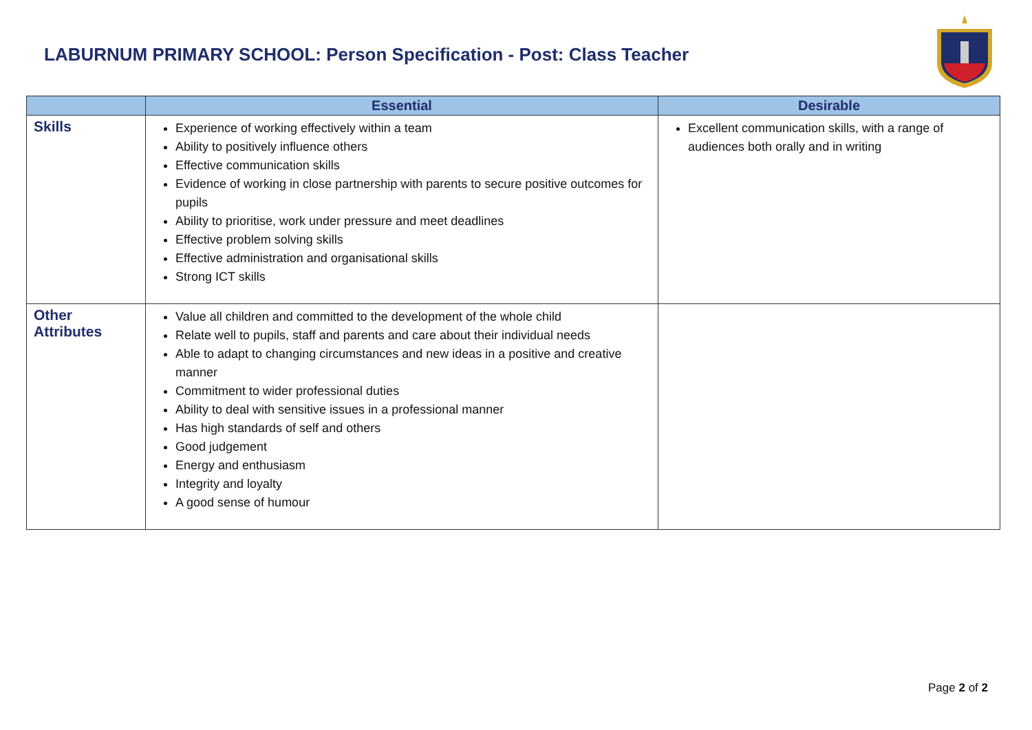LABURNUM PRIMARY SCHOOL: Person Specification - Post: Class Teacher
| | Essential | Desirable |
| --- | --- | --- |
| Skills | Experience of working effectively within a team Ability to positively influence others Effective communication skills Evidence of working in close partnership with parents to secure positive outcomes for pupils Ability to prioritise, work under pressure and meet deadlines Effective problem solving skills Effective administration and organisational skills Strong ICT skills | Excellent communication skills, with a range of audiences both orally and in writing |
| Other Attributes | Value all children and committed to the development of the whole child Relate well to pupils, staff and parents and care about their individual needs Able to adapt to changing circumstances and new ideas in a positive and creative manner Commitment to wider professional duties Ability to deal with sensitive issues in a professional manner Has high standards of self and others Good judgement Energy and enthusiasm Integrity and loyalty A good sense of humour | |
Page 2 of 2